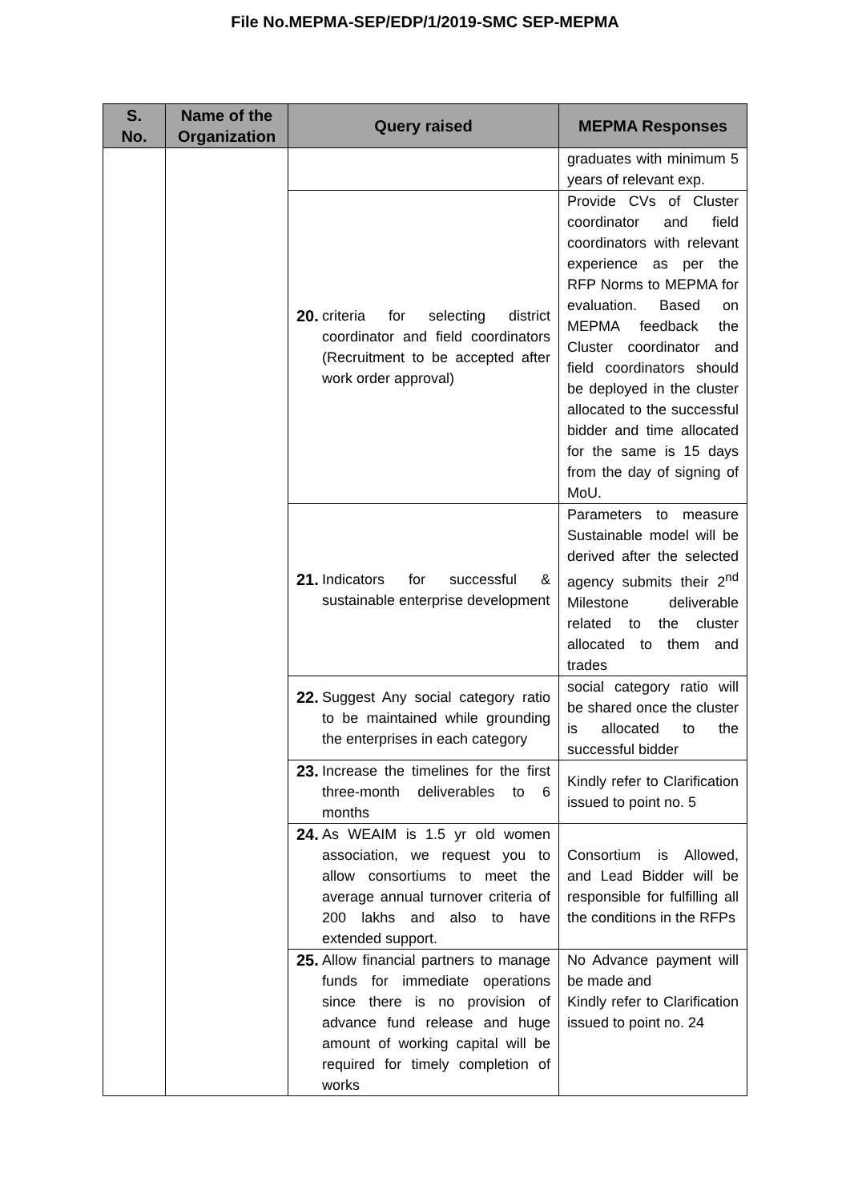File No.MEPMA-SEP/EDP/1/2019-SMC SEP-MEPMA
| S. No. | Name of the Organization | Query raised | MEPMA Responses |
| --- | --- | --- | --- |
| | | | graduates with minimum 5 years of relevant exp. |
| | | 20. criteria for selecting district coordinator and field coordinators (Recruitment to be accepted after work order approval) | Provide CVs of Cluster coordinator and field coordinators with relevant experience as per the RFP Norms to MEPMA for evaluation. Based on MEPMA feedback the Cluster coordinator and field coordinators should be deployed in the cluster allocated to the successful bidder and time allocated for the same is 15 days from the day of signing of MoU. |
| | | 21. Indicators for successful & sustainable enterprise development | Parameters to measure Sustainable model will be derived after the selected agency submits their 2<sup>nd</sup> Milestone deliverable related to the cluster allocated to them and trades |
| | | 22. Suggest Any social category ratio to be maintained while grounding the enterprises in each category | social category ratio will be shared once the cluster is allocated to the successful bidder |
| | | 23. Increase the timelines for the first three-month deliverables to 6 months | Kindly refer to Clarification issued to point no. 5 |
| | | 24. As WEAIM is 1.5 yr old women association, we request you to allow consortiums to meet the average annual turnover criteria of 200 lakhs and also to have extended support. | Consortium is Allowed, and Lead Bidder will be responsible for fulfilling all the conditions in the RFPs |
| | | 25. Allow financial partners to manage funds for immediate operations since there is no provision of advance fund release and huge amount of working capital will be required for timely completion of works | No Advance payment will be made and Kindly refer to Clarification issued to point no. 24 |